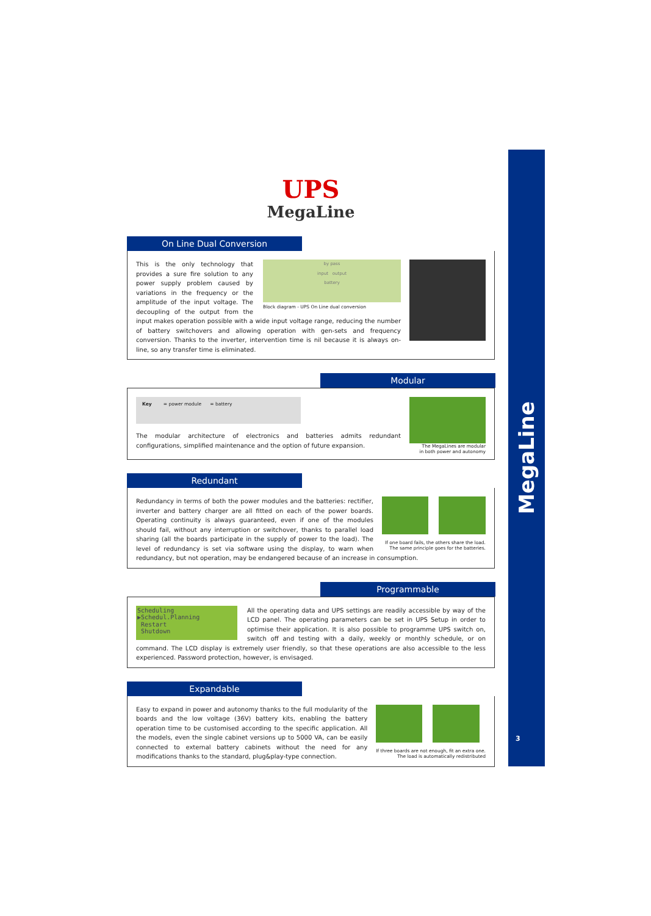MegaLine
3
UPS
MegaLine
On Line Dual Conversion
by pass
input output
battery
Block diagram - UPS On Line dual conversion
This is the only technology that provides a sure fire solution to any power supply problem caused by variations in the frequency or the amplitude of the input voltage. The decoupling of the output from the input makes operation possible with a wide input voltage range, reducing the number of battery switchovers and allowing operation with gen-sets and frequency conversion. Thanks to the inverter, intervention time is nil because it is always on-line, so any transfer time is eliminated.
Modular
The MegaLines are modular
in both power and autonomy
Key = power module = battery
The modular architecture of electronics and batteries admits redundant configurations, simplified maintenance and the option of future expansion.
Redundant
If one board fails, the others share the load.
The same principle goes for the batteries.
Redundancy in terms of both the power modules and the batteries: rectifier, inverter and battery charger are all fitted on each of the power boards. Operating continuity is always guaranteed, even if one of the modules should fail, without any interruption or switchover, thanks to parallel load sharing (all the boards participate in the supply of power to the load). The level of redundancy is set via software using the display, to warn when redundancy, but not operation, may be endangered because of an increase in consumption.
Programmable
Scheduling
▶Schedul.Planning
Restart
Shutdown
All the operating data and UPS settings are readily accessible by way of the LCD panel. The operating parameters can be set in UPS Setup in order to optimise their application. It is also possible to programme UPS switch on, switch off and testing with a daily, weekly or monthly schedule, or on command. The LCD display is extremely user friendly, so that these operations are also accessible to the less experienced. Password protection, however, is envisaged.
Expandable
If three boards are not enough, fit an extra one.
The load is automatically redistributed
Easy to expand in power and autonomy thanks to the full modularity of the boards and the low voltage (36V) battery kits, enabling the battery operation time to be customised according to the specific application. All the models, even the single cabinet versions up to 5000 VA, can be easily connected to external battery cabinets without the need for any modifications thanks to the standard, plug&play-type connection.